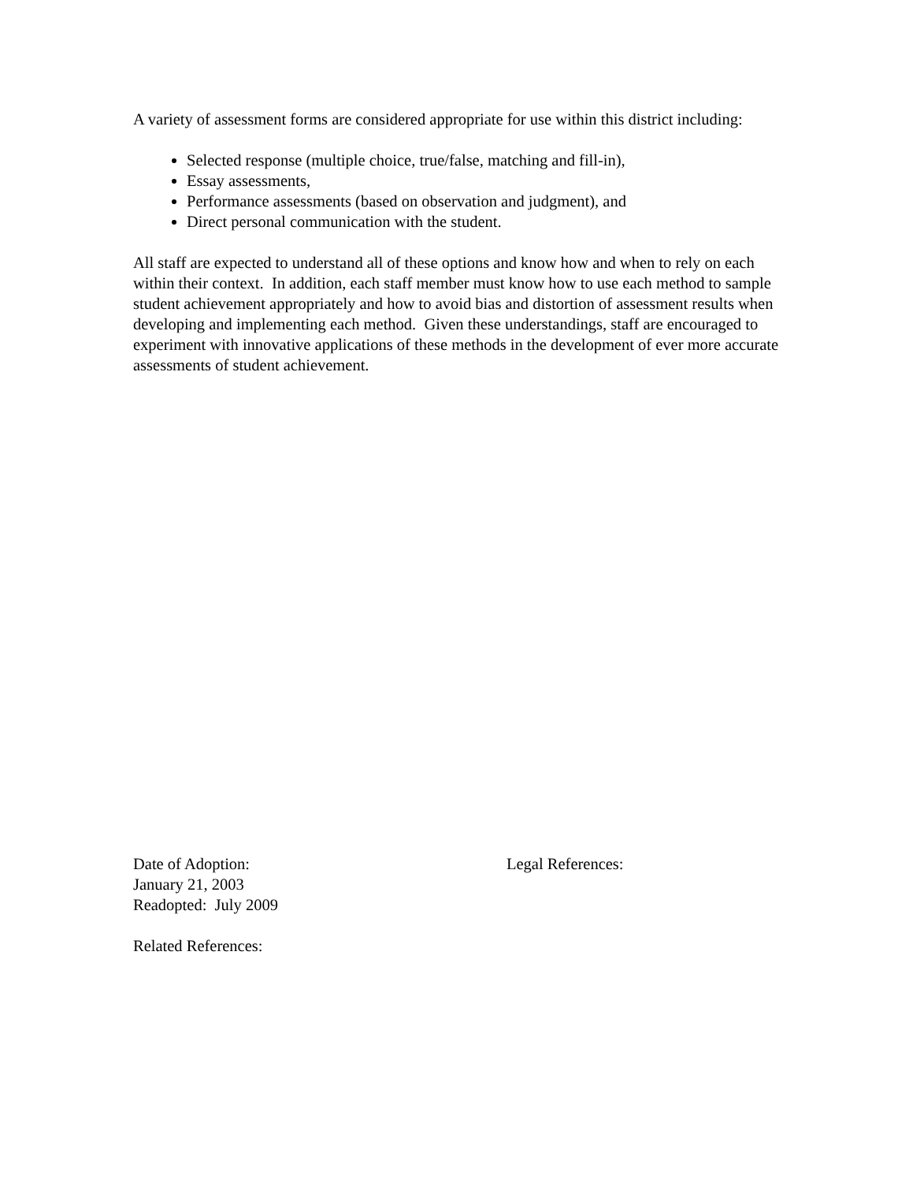A variety of assessment forms are considered appropriate for use within this district including:
Selected response (multiple choice, true/false, matching and fill-in),
Essay assessments,
Performance assessments (based on observation and judgment), and
Direct personal communication with the student.
All staff are expected to understand all of these options and know how and when to rely on each within their context. In addition, each staff member must know how to use each method to sample student achievement appropriately and how to avoid bias and distortion of assessment results when developing and implementing each method. Given these understandings, staff are encouraged to experiment with innovative applications of these methods in the development of ever more accurate assessments of student achievement.
Date of Adoption:
January 21, 2003
Readopted: July 2009
Related References:
Legal References: